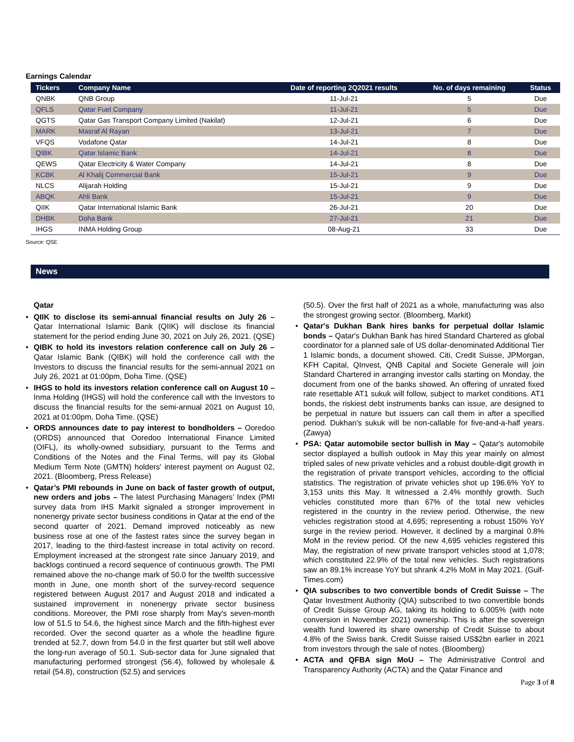Earnings Calendar
| Tickers | Company Name | Date of reporting 2Q2021 results | No. of days remaining | Status |
| --- | --- | --- | --- | --- |
| QNBK | QNB Group | 11-Jul-21 | 5 | Due |
| QFLS | Qatar Fuel Company | 11-Jul-21 | 5 | Due |
| QGTS | Qatar Gas Transport Company Limited (Nakilat) | 12-Jul-21 | 6 | Due |
| MARK | Masraf Al Rayan | 13-Jul-21 | 7 | Due |
| VFQS | Vodafone Qatar | 14-Jul-21 | 8 | Due |
| QIBK | Qatar Islamic Bank | 14-Jul-21 | 8 | Due |
| QEWS | Qatar Electricity & Water Company | 14-Jul-21 | 8 | Due |
| KCBK | Al Khalij Commercial Bank | 15-Jul-21 | 9 | Due |
| NLCS | Alijarah Holding | 15-Jul-21 | 9 | Due |
| ABQK | Ahli Bank | 15-Jul-21 | 9 | Due |
| QIIK | Qatar International Islamic Bank | 26-Jul-21 | 20 | Due |
| DHBK | Doha Bank | 27-Jul-21 | 21 | Due |
| IHGS | INMA Holding Group | 08-Aug-21 | 33 | Due |
Source: QSE
News
Qatar
• QIIK to disclose its semi-annual financial results on July 26 – Qatar International Islamic Bank (QIIK) will disclose its financial statement for the period ending June 30, 2021 on July 26, 2021. (QSE)
• QIBK to hold its investors relation conference call on July 26 – Qatar Islamic Bank (QIBK) will hold the conference call with the Investors to discuss the financial results for the semi-annual 2021 on July 26, 2021 at 01:00pm, Doha Time. (QSE)
• IHGS to hold its investors relation conference call on August 10 – Inma Holding (IHGS) will hold the conference call with the Investors to discuss the financial results for the semi-annual 2021 on August 10, 2021 at 01:00pm, Doha Time. (QSE)
• ORDS announces date to pay interest to bondholders – Ooredoo (ORDS) announced that Ooredoo International Finance Limited (OIFL), its wholly-owned subsidiary, pursuant to the Terms and Conditions of the Notes and the Final Terms, will pay its Global Medium Term Note (GMTN) holders' interest payment on August 02, 2021. (Bloomberg, Press Release)
• Qatar’s PMI rebounds in June on back of faster growth of output, new orders and jobs – The latest Purchasing Managers’ Index (PMI survey data from IHS Markit signaled a stronger improvement in nonenergy private sector business conditions in Qatar at the end of the second quarter of 2021. Demand improved noticeably as new business rose at one of the fastest rates since the survey began in 2017, leading to the third-fastest increase in total activity on record. Employment increased at the strongest rate since January 2019, and backlogs continued a record sequence of continuous growth. The PMI remained above the no-change mark of 50.0 for the twelfth successive month in June, one month short of the survey-record sequence registered between August 2017 and August 2018 and indicated a sustained improvement in nonenergy private sector business conditions. Moreover, the PMI rose sharply from May's seven-month low of 51.5 to 54.6, the highest since March and the fifth-highest ever recorded. Over the second quarter as a whole the headline figure trended at 52.7, down from 54.0 in the first quarter but still well above the long-run average of 50.1. Sub-sector data for June signaled that manufacturing performed strongest (56.4), followed by wholesale & retail (54.8), construction (52.5) and services
(50.5). Over the first half of 2021 as a whole, manufacturing was also the strongest growing sector. (Bloomberg, Markit)
• Qatar's Dukhan Bank hires banks for perpetual dollar Islamic bonds – Qatar's Dukhan Bank has hired Standard Chartered as global coordinator for a planned sale of US dollar-denominated Additional Tier 1 Islamic bonds, a document showed. Citi, Credit Suisse, JPMorgan, KFH Capital, QInvest, QNB Capital and Societe Generale will join Standard Chartered in arranging investor calls starting on Monday, the document from one of the banks showed. An offering of unrated fixed rate resettable AT1 sukuk will follow, subject to market conditions. AT1 bonds, the riskiest debt instruments banks can issue, are designed to be perpetual in nature but issuers can call them in after a specified period. Dukhan's sukuk will be non-callable for five-and-a-half years. (Zawya)
• PSA: Qatar automobile sector bullish in May – Qatar's automobile sector displayed a bullish outlook in May this year mainly on almost tripled sales of new private vehicles and a robust double-digit growth in the registration of private transport vehicles, according to the official statistics. The registration of private vehicles shot up 196.6% YoY to 3,153 units this May. It witnessed a 2.4% monthly growth. Such vehicles constituted more than 67% of the total new vehicles registered in the country in the review period. Otherwise, the new vehicles registration stood at 4,695; representing a robust 150% YoY surge in the review period. However, it declined by a marginal 0.8% MoM in the review period. Of the new 4,695 vehicles registered this May, the registration of new private transport vehicles stood at 1,078; which constituted 22.9% of the total new vehicles. Such registrations saw an 89.1% increase YoY but shrank 4.2% MoM in May 2021. (Gulf-Times.com)
• QIA subscribes to two convertible bonds of Credit Suisse – The Qatar Investment Authority (QIA) subscribed to two convertible bonds of Credit Suisse Group AG, taking its holding to 6.005% (with note conversion in November 2021) ownership. This is after the sovereign wealth fund lowered its share ownership of Credit Suisse to about 4.8% of the Swiss bank. Credit Suisse raised US$2bn earlier in 2021 from investors through the sale of notes. (Bloomberg)
• ACTA and QFBA sign MoU – The Administrative Control and Transparency Authority (ACTA) and the Qatar Finance and
Page 3 of 8